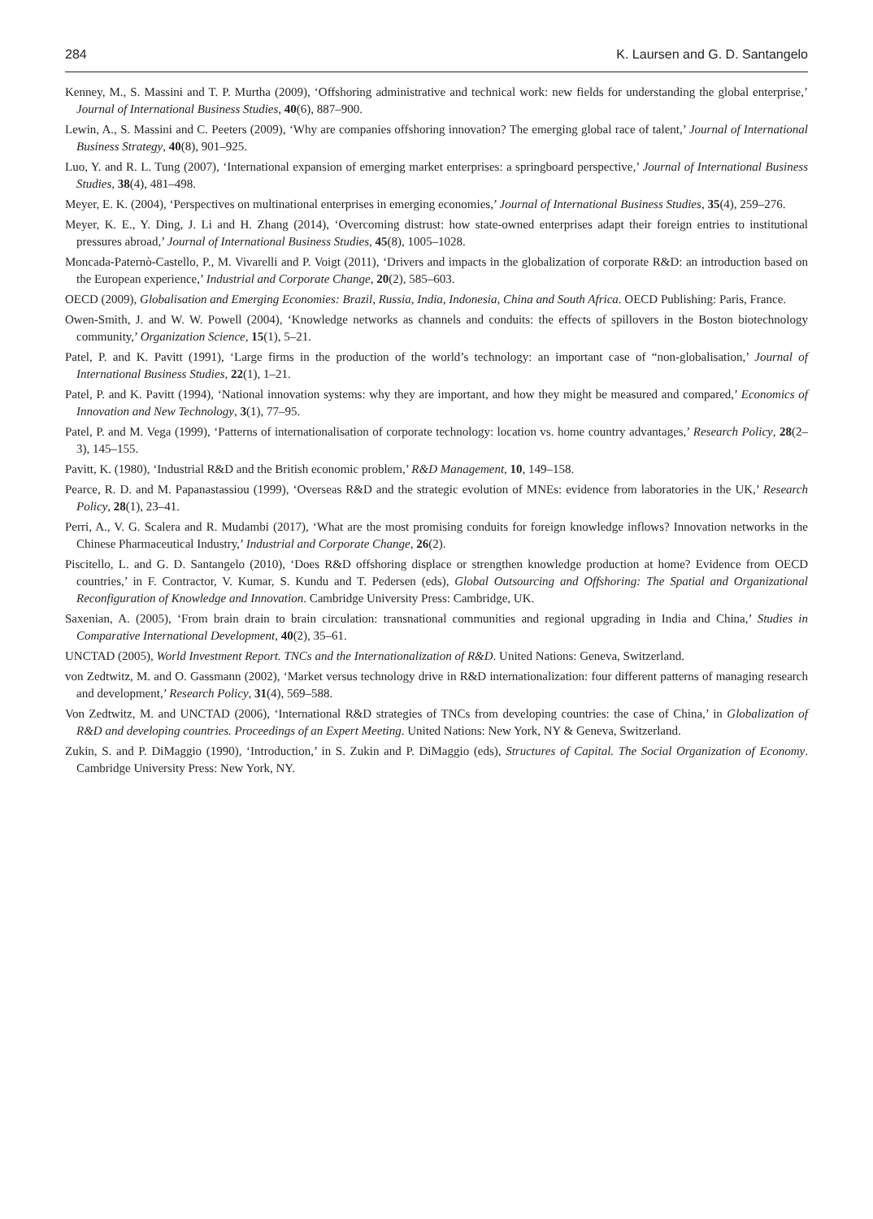284 K. Laursen and G. D. Santangelo
Kenney, M., S. Massini and T. P. Murtha (2009), ‘Offshoring administrative and technical work: new fields for understanding the global enterprise,’ Journal of International Business Studies, 40(6), 887–900.
Lewin, A., S. Massini and C. Peeters (2009), ‘Why are companies offshoring innovation? The emerging global race of talent,’ Journal of International Business Strategy, 40(8), 901–925.
Luo, Y. and R. L. Tung (2007), ‘International expansion of emerging market enterprises: a springboard perspective,’ Journal of International Business Studies, 38(4), 481–498.
Meyer, E. K. (2004), ‘Perspectives on multinational enterprises in emerging economies,’ Journal of International Business Studies, 35(4), 259–276.
Meyer, K. E., Y. Ding, J. Li and H. Zhang (2014), ‘Overcoming distrust: how state-owned enterprises adapt their foreign entries to institutional pressures abroad,’ Journal of International Business Studies, 45(8), 1005–1028.
Moncada-Paternò-Castello, P., M. Vivarelli and P. Voigt (2011), ‘Drivers and impacts in the globalization of corporate R&D: an introduction based on the European experience,’ Industrial and Corporate Change, 20(2), 585–603.
OECD (2009), Globalisation and Emerging Economies: Brazil, Russia, India, Indonesia, China and South Africa. OECD Publishing: Paris, France.
Owen-Smith, J. and W. W. Powell (2004), ‘Knowledge networks as channels and conduits: the effects of spillovers in the Boston biotechnology community,’ Organization Science, 15(1), 5–21.
Patel, P. and K. Pavitt (1991), ‘Large firms in the production of the world’s technology: an important case of “non-globalisation,’ Journal of International Business Studies, 22(1), 1–21.
Patel, P. and K. Pavitt (1994), ‘National innovation systems: why they are important, and how they might be measured and compared,’ Economics of Innovation and New Technology, 3(1), 77–95.
Patel, P. and M. Vega (1999), ‘Patterns of internationalisation of corporate technology: location vs. home country advantages,’ Research Policy, 28(2–3), 145–155.
Pavitt, K. (1980), ‘Industrial R&D and the British economic problem,’ R&D Management, 10, 149–158.
Pearce, R. D. and M. Papanastassiou (1999), ‘Overseas R&D and the strategic evolution of MNEs: evidence from laboratories in the UK,’ Research Policy, 28(1), 23–41.
Perri, A., V. G. Scalera and R. Mudambi (2017), ‘What are the most promising conduits for foreign knowledge inflows? Innovation networks in the Chinese Pharmaceutical Industry,’ Industrial and Corporate Change, 26(2).
Piscitello, L. and G. D. Santangelo (2010), ‘Does R&D offshoring displace or strengthen knowledge production at home? Evidence from OECD countries,’ in F. Contractor, V. Kumar, S. Kundu and T. Pedersen (eds), Global Outsourcing and Offshoring: The Spatial and Organizational Reconfiguration of Knowledge and Innovation. Cambridge University Press: Cambridge, UK.
Saxenian, A. (2005), ‘From brain drain to brain circulation: transnational communities and regional upgrading in India and China,’ Studies in Comparative International Development, 40(2), 35–61.
UNCTAD (2005), World Investment Report. TNCs and the Internationalization of R&D. United Nations: Geneva, Switzerland.
von Zedtwitz, M. and O. Gassmann (2002), ‘Market versus technology drive in R&D internationalization: four different patterns of managing research and development,’ Research Policy, 31(4), 569–588.
Von Zedtwitz, M. and UNCTAD (2006), ‘International R&D strategies of TNCs from developing countries: the case of China,’ in Globalization of R&D and developing countries. Proceedings of an Expert Meeting. United Nations: New York, NY & Geneva, Switzerland.
Zukin, S. and P. DiMaggio (1990), ‘Introduction,’ in S. Zukin and P. DiMaggio (eds), Structures of Capital. The Social Organization of Economy. Cambridge University Press: New York, NY.